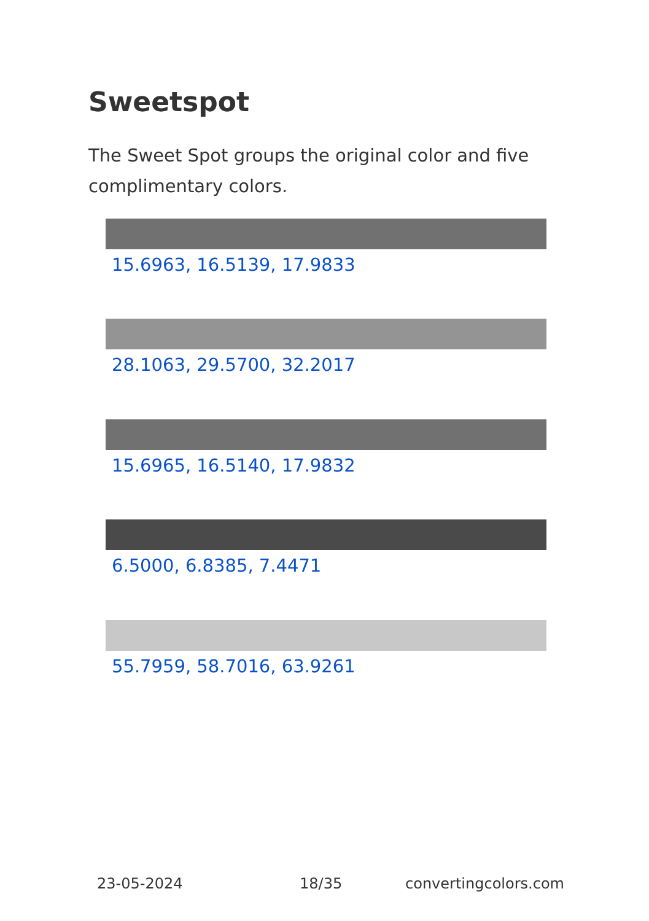Sweetspot
The Sweet Spot groups the original color and five complimentary colors.
15.6963, 16.5139, 17.9833
28.1063, 29.5700, 32.2017
15.6965, 16.5140, 17.9832
6.5000, 6.8385, 7.4471
55.7959, 58.7016, 63.9261
23-05-2024 18/35 convertingcolors.com